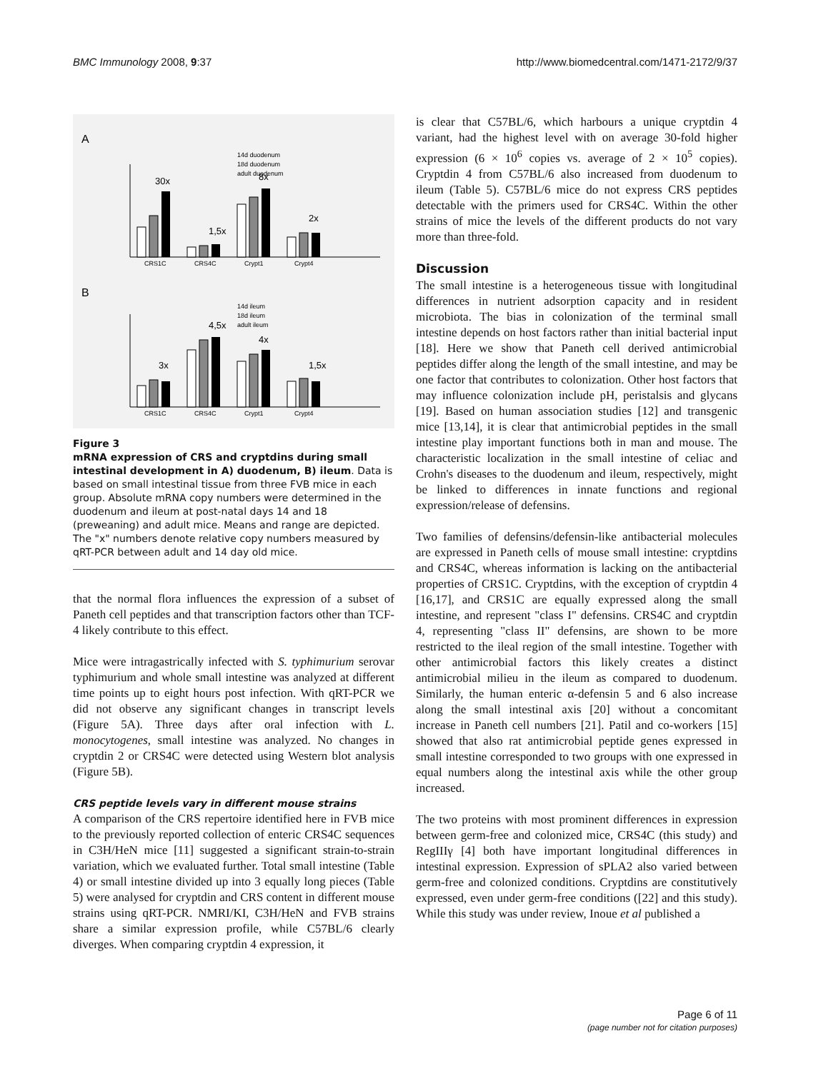BMC Immunology 2008, 9:37 http://www.biomedcentral.com/1471-2172/9/37
A
14d duodenum
18d duodenum
adult duodenum
30x
1,5x
8x
2x
CRS1C
CRS4C
Crypt1
Crypt4
B
14d ileum
18d ileum
adult ileum
3x
4,5x
4x
1,5x
CRS1C
CRS4C
Crypt1
Crypt4
Figure 3
mRNA expression of CRS and cryptdins during small intestinal development in A) duodenum, B) ileum. Data is based on small intestinal tissue from three FVB mice in each group. Absolute mRNA copy numbers were determined in the duodenum and ileum at post-natal days 14 and 18 (preweaning) and adult mice. Means and range are depicted. The "x" numbers denote relative copy numbers measured by qRT-PCR between adult and 14 day old mice.
that the normal flora influences the expression of a subset of Paneth cell peptides and that transcription factors other than TCF-4 likely contribute to this effect.
Mice were intragastrically infected with S. typhimurium serovar typhimurium and whole small intestine was analyzed at different time points up to eight hours post infection. With qRT-PCR we did not observe any significant changes in transcript levels (Figure 5A). Three days after oral infection with L. monocytogenes, small intestine was analyzed. No changes in cryptdin 2 or CRS4C were detected using Western blot analysis (Figure 5B).
CRS peptide levels vary in different mouse strains
A comparison of the CRS repertoire identified here in FVB mice to the previously reported collection of enteric CRS4C sequences in C3H/HeN mice [11] suggested a significant strain-to-strain variation, which we evaluated further. Total small intestine (Table 4) or small intestine divided up into 3 equally long pieces (Table 5) were analysed for cryptdin and CRS content in different mouse strains using qRT-PCR. NMRI/KI, C3H/HeN and FVB strains share a similar expression profile, while C57BL/6 clearly diverges. When comparing cryptdin 4 expression, it
is clear that C57BL/6, which harbours a unique cryptdin 4 variant, had the highest level with on average 30-fold higher expression (6 × 10<sup>6</sup> copies vs. average of 2 × 10<sup>5</sup> copies). Cryptdin 4 from C57BL/6 also increased from duodenum to ileum (Table 5). C57BL/6 mice do not express CRS peptides detectable with the primers used for CRS4C. Within the other strains of mice the levels of the different products do not vary more than three-fold.
Discussion
The small intestine is a heterogeneous tissue with longitudinal differences in nutrient adsorption capacity and in resident microbiota. The bias in colonization of the terminal small intestine depends on host factors rather than initial bacterial input [18]. Here we show that Paneth cell derived antimicrobial peptides differ along the length of the small intestine, and may be one factor that contributes to colonization. Other host factors that may influence colonization include pH, peristalsis and glycans [19]. Based on human association studies [12] and transgenic mice [13,14], it is clear that antimicrobial peptides in the small intestine play important functions both in man and mouse. The characteristic localization in the small intestine of celiac and Crohn's diseases to the duodenum and ileum, respectively, might be linked to differences in innate functions and regional expression/release of defensins.
Two families of defensins/defensin-like antibacterial molecules are expressed in Paneth cells of mouse small intestine: cryptdins and CRS4C, whereas information is lacking on the antibacterial properties of CRS1C. Cryptdins, with the exception of cryptdin 4 [16,17], and CRS1C are equally expressed along the small intestine, and represent "class I" defensins. CRS4C and cryptdin 4, representing "class II" defensins, are shown to be more restricted to the ileal region of the small intestine. Together with other antimicrobial factors this likely creates a distinct antimicrobial milieu in the ileum as compared to duodenum. Similarly, the human enteric α-defensin 5 and 6 also increase along the small intestinal axis [20] without a concomitant increase in Paneth cell numbers [21]. Patil and co-workers [15] showed that also rat antimicrobial peptide genes expressed in small intestine corresponded to two groups with one expressed in equal numbers along the intestinal axis while the other group increased.
The two proteins with most prominent differences in expression between germ-free and colonized mice, CRS4C (this study) and RegIIIγ [4] both have important longitudinal differences in intestinal expression. Expression of sPLA2 also varied between germ-free and colonized conditions. Cryptdins are constitutively expressed, even under germ-free conditions ([22] and this study). While this study was under review, Inoue et al published a
Page 6 of 11
(page number not for citation purposes)